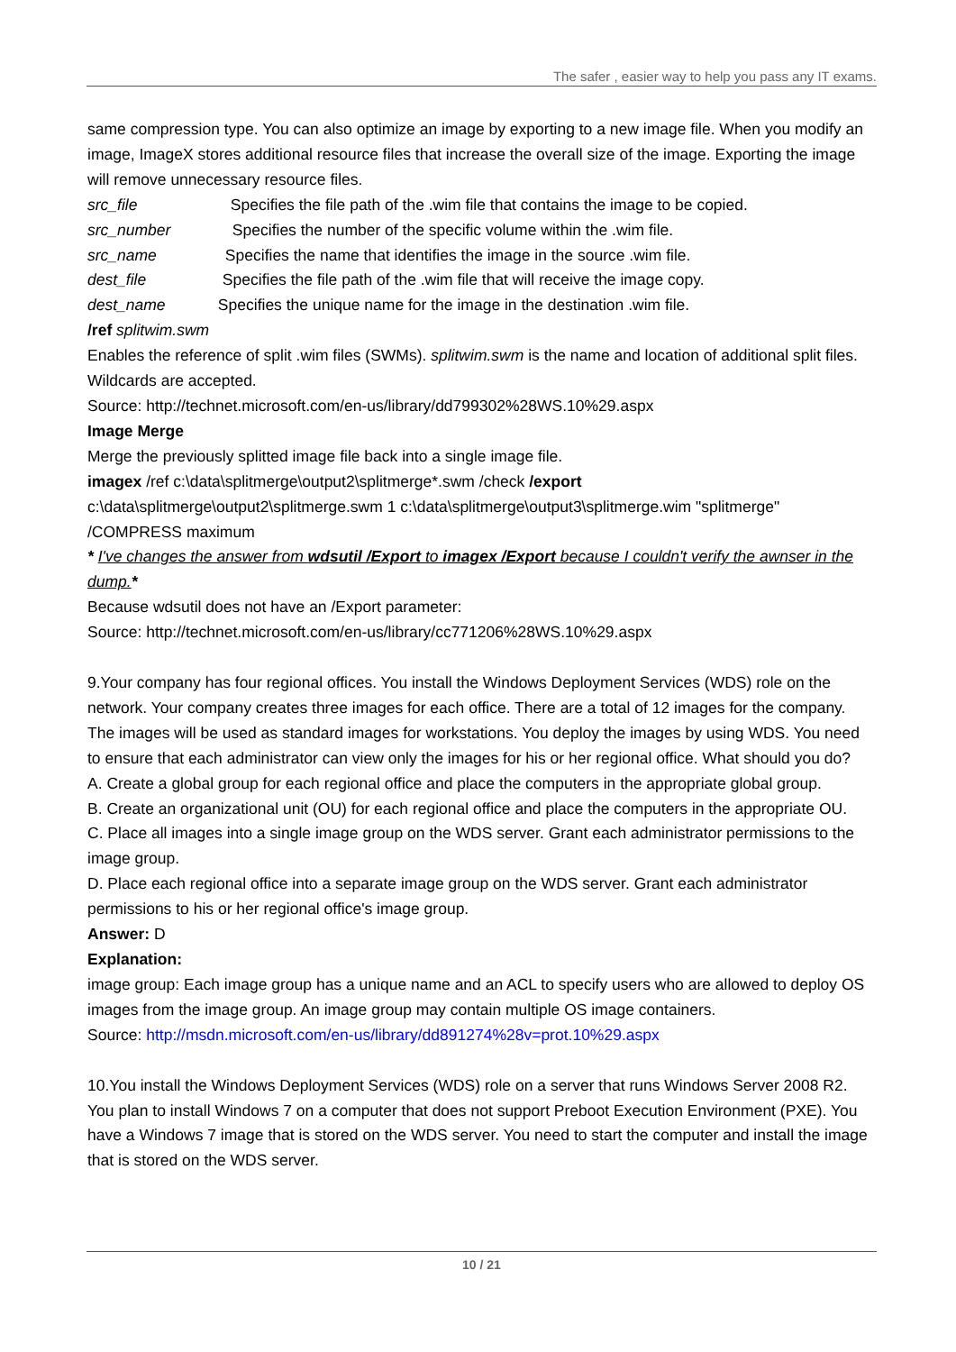The safer , easier way to help you pass any IT exams.
same compression type. You can also optimize an image by exporting to a new image file. When you modify an image, ImageX stores additional resource files that increase the overall size of the image. Exporting the image will remove unnecessary resource files.
src_file Specifies the file path of the .wim file that contains the image to be copied.
src_number Specifies the number of the specific volume within the .wim file.
src_name Specifies the name that identifies the image in the source .wim file.
dest_file Specifies the file path of the .wim file that will receive the image copy.
dest_name Specifies the unique name for the image in the destination .wim file.
/ref splitwim.swm
Enables the reference of split .wim files (SWMs). splitwim.swm is the name and location of additional split files. Wildcards are accepted.
Source: http://technet.microsoft.com/en-us/library/dd799302%28WS.10%29.aspx
Image Merge
Merge the previously splitted image file back into a single image file.
imagex /ref c:\data\splitmerge\output2\splitmerge*.swm /check /export
c:\data\splitmerge\output2\splitmerge.swm 1 c:\data\splitmerge\output3\splitmerge.wim "splitmerge" /COMPRESS maximum
* I've changes the answer from wdsutil /Export to imagex /Export because I couldn't verify the awnser in the dump.*
Because wdsutil does not have an /Export parameter:
Source: http://technet.microsoft.com/en-us/library/cc771206%28WS.10%29.aspx
9.Your company has four regional offices. You install the Windows Deployment Services (WDS) role on the network. Your company creates three images for each office. There are a total of 12 images for the company. The images will be used as standard images for workstations. You deploy the images by using WDS. You need to ensure that each administrator can view only the images for his or her regional office. What should you do?
A. Create a global group for each regional office and place the computers in the appropriate global group.
B. Create an organizational unit (OU) for each regional office and place the computers in the appropriate OU.
C. Place all images into a single image group on the WDS server. Grant each administrator permissions to the image group.
D. Place each regional office into a separate image group on the WDS server. Grant each administrator permissions to his or her regional office's image group.
Answer: D
Explanation:
image group: Each image group has a unique name and an ACL to specify users who are allowed to deploy OS images from the image group. An image group may contain multiple OS image containers.
Source: http://msdn.microsoft.com/en-us/library/dd891274%28v=prot.10%29.aspx
10.You install the Windows Deployment Services (WDS) role on a server that runs Windows Server 2008 R2. You plan to install Windows 7 on a computer that does not support Preboot Execution Environment (PXE). You have a Windows 7 image that is stored on the WDS server. You need to start the computer and install the image that is stored on the WDS server.
10 / 21